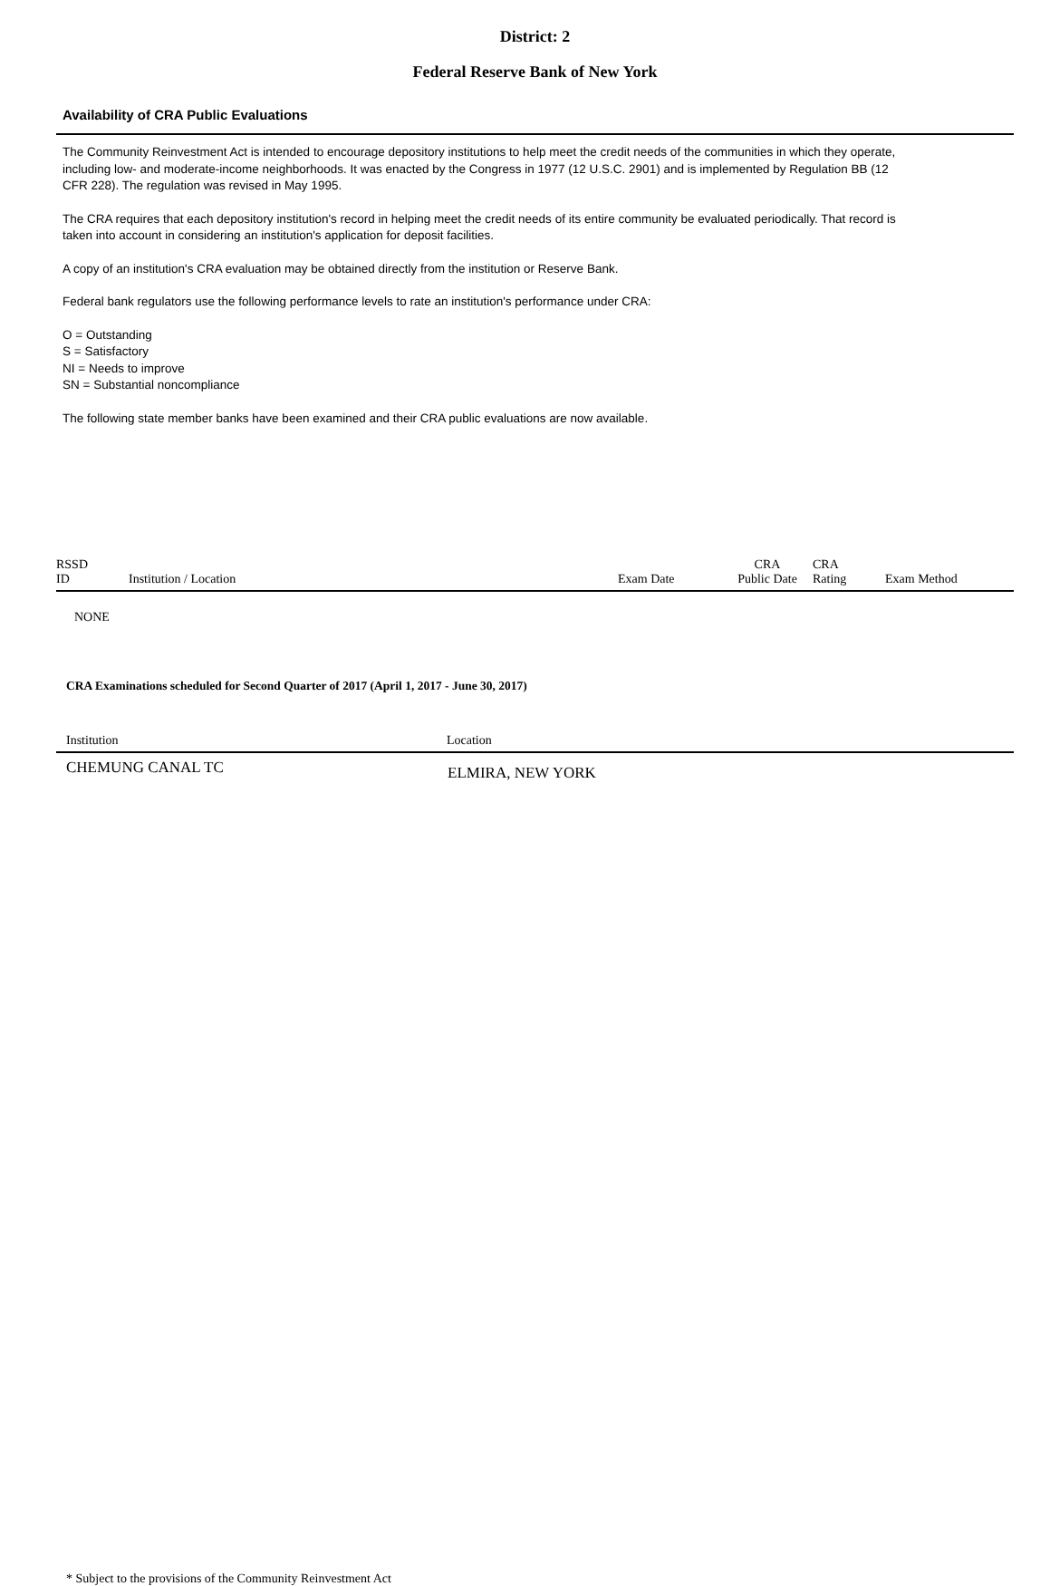District: 2
Federal Reserve Bank of New York
Availability of CRA Public Evaluations
The Community Reinvestment Act is intended to encourage depository institutions to help meet the credit needs of the communities in which they operate, including low- and moderate-income neighborhoods. It was enacted by the Congress in 1977 (12 U.S.C. 2901) and is implemented by Regulation BB (12 CFR 228). The regulation was revised in May 1995.
The CRA requires that each depository institution's record in helping meet the credit needs of its entire community be evaluated periodically. That record is taken into account in considering an institution's application for deposit facilities.
A copy of an institution's CRA evaluation may be obtained directly from the institution or Reserve Bank.
Federal bank regulators use the following performance levels to rate an institution's performance under CRA:
O = Outstanding
S = Satisfactory
NI = Needs to improve
SN = Substantial noncompliance
The following state member banks have been examined and their CRA public evaluations are now available.
| RSSD ID | Institution / Location | Exam Date | CRA Public Date | CRA Rating | Exam Method |
| --- | --- | --- | --- | --- | --- |
| NONE | | | | | |
CRA Examinations scheduled for Second Quarter of 2017 (April 1, 2017 - June 30, 2017)
| Institution | Location |
| --- | --- |
| CHEMUNG CANAL TC | ELMIRA, NEW YORK |
* Subject to the provisions of the Community Reinvestment Act